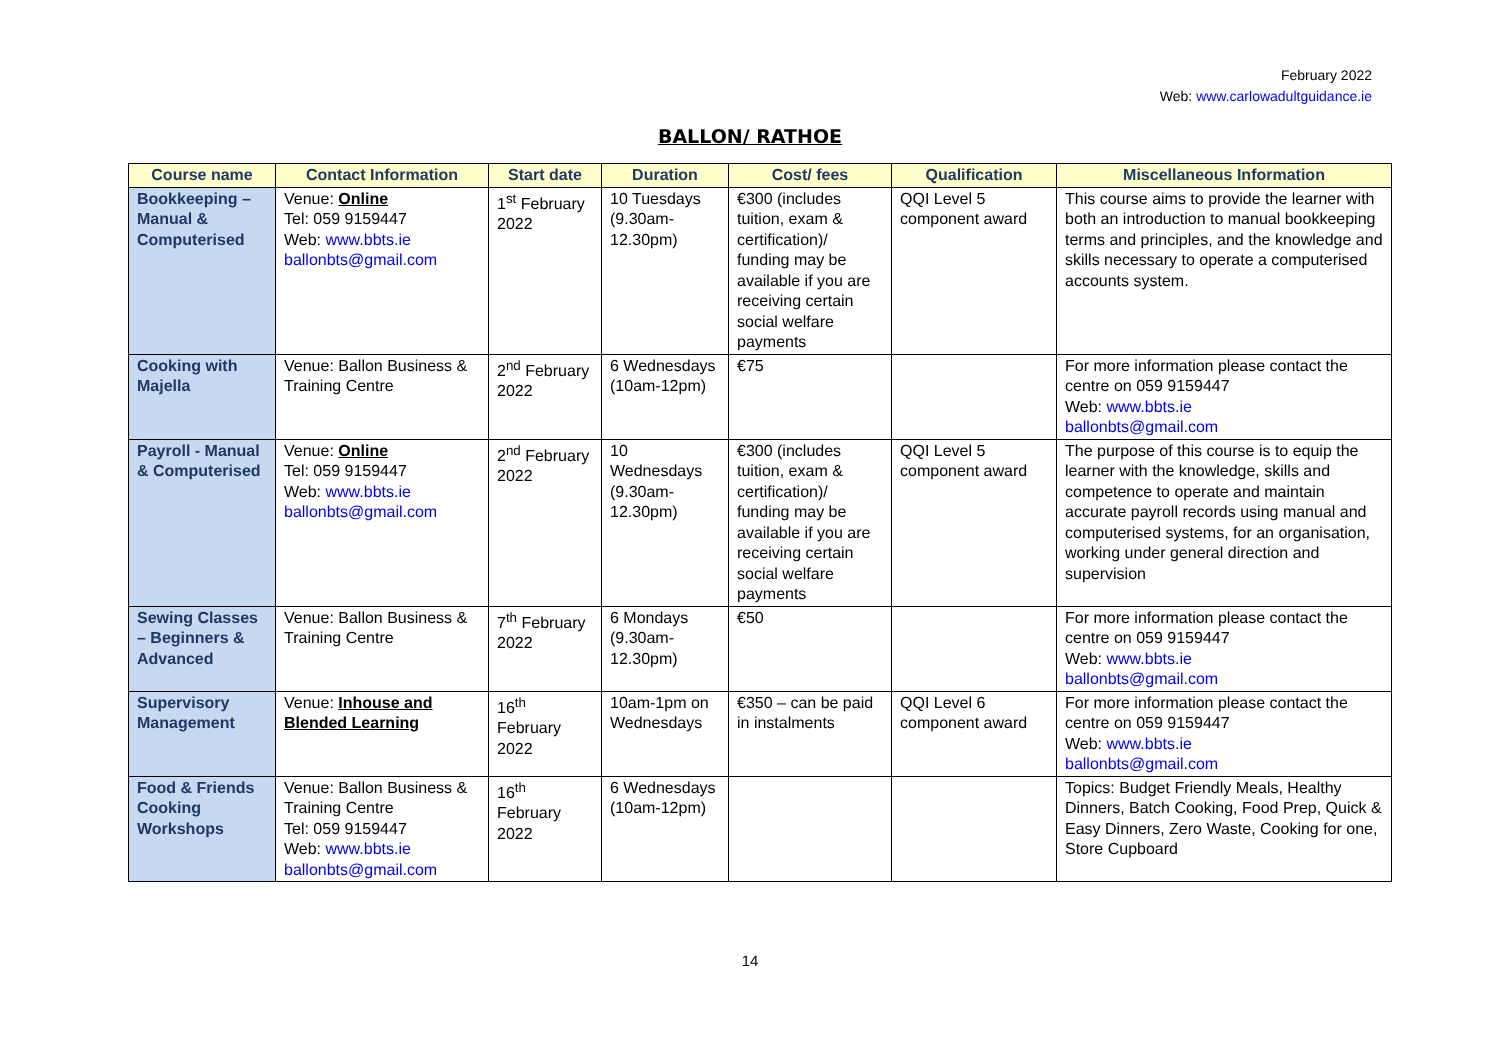February 2022
Web: www.carlowadultguidance.ie
BALLON/ RATHOE
| Course name | Contact Information | Start date | Duration | Cost/ fees | Qualification | Miscellaneous Information |
| --- | --- | --- | --- | --- | --- | --- |
| Bookkeeping – Manual & Computerised | Venue: Online Tel: 059 9159447 Web: www.bbts.ie ballonbts@gmail.com | 1<sup>st</sup> February 2022 | 10 Tuesdays (9.30am-12.30pm) | €300 (includes tuition, exam & certification)/ funding may be available if you are receiving certain social welfare payments | QQI Level 5 component award | This course aims to provide the learner with both an introduction to manual bookkeeping terms and principles, and the knowledge and skills necessary to operate a computerised accounts system. |
| Cooking with Majella | Venue: Ballon Business & Training Centre | 2<sup>nd</sup> February 2022 | 6 Wednesdays (10am-12pm) | €75 | | For more information please contact the centre on 059 9159447 Web: www.bbts.ie ballonbts@gmail.com |
| Payroll - Manual & Computerised | Venue: Online Tel: 059 9159447 Web: www.bbts.ie ballonbts@gmail.com | 2<sup>nd</sup> February 2022 | 10 Wednesdays (9.30am-12.30pm) | €300 (includes tuition, exam & certification)/ funding may be available if you are receiving certain social welfare payments | QQI Level 5 component award | The purpose of this course is to equip the learner with the knowledge, skills and competence to operate and maintain accurate payroll records using manual and computerised systems, for an organisation, working under general direction and supervision |
| Sewing Classes – Beginners & Advanced | Venue: Ballon Business & Training Centre | 7<sup>th</sup> February 2022 | 6 Mondays (9.30am-12.30pm) | €50 | | For more information please contact the centre on 059 9159447 Web: www.bbts.ie ballonbts@gmail.com |
| Supervisory Management | Venue: Inhouse and Blended Learning | 16<sup>th</sup> February 2022 | 10am-1pm on Wednesdays | €350 – can be paid in instalments | QQI Level 6 component award | For more information please contact the centre on 059 9159447 Web: www.bbts.ie ballonbts@gmail.com |
| Food & Friends Cooking Workshops | Venue: Ballon Business & Training Centre Tel: 059 9159447 Web: www.bbts.ie ballonbts@gmail.com | 16<sup>th</sup> February 2022 | 6 Wednesdays (10am-12pm) | | | Topics: Budget Friendly Meals, Healthy Dinners, Batch Cooking, Food Prep, Quick & Easy Dinners, Zero Waste, Cooking for one, Store Cupboard |
14